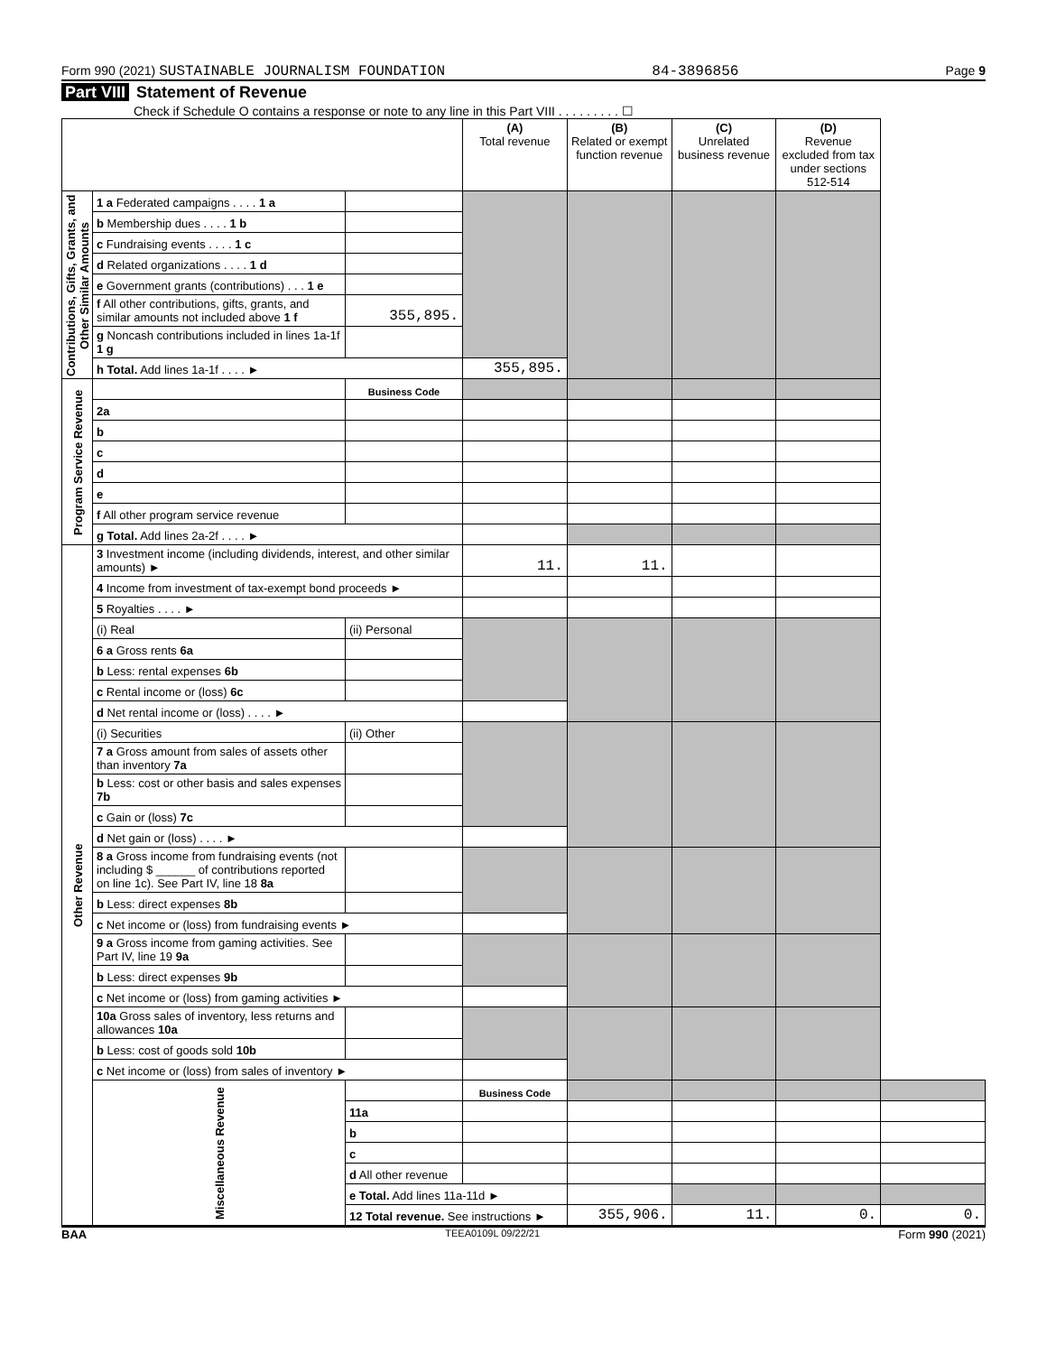Form 990 (2021) SUSTAINABLE JOURNALISM FOUNDATION 84-3896856 Page 9
Part VIII Statement of Revenue
Check if Schedule O contains a response or note to any line in this Part VIII . . . . . . . . . ☐
| | | | (A) Total revenue | (B) Related or exempt function revenue | (C) Unrelated business revenue | (D) Revenue excluded from tax under sections 512-514 | |
| --- | --- | --- | --- | --- | --- | --- | --- |
| Contributions, Gifts, Grants, and Other Similar Amounts | 1 a Federated campaigns . . . . 1 a | | | | | | |
| | b Membership dues . . . . 1 b | | | | | | |
| | c Fundraising events . . . . 1 c | | | | | | |
| | d Related organizations . . . . 1 d | | | | | | |
| | e Government grants (contributions) . . . 1 e | | | | | | |
| | f All other contributions, gifts, grants, and similar amounts not included above 1 f | 355,895. | | | | | |
| | g Noncash contributions included in lines 1a-1f 1 g | | | | | | |
| | h Total. Add lines 1a-1f . . . . ► | | 355,895. | | | | |
| Program Service Revenue | | Business Code | | | | | |
| | 2a | | | | | | |
| | b | | | | | | |
| | c | | | | | | |
| | d | | | | | | |
| | e | | | | | | |
| | f All other program service revenue | | | | | | |
| | g Total. Add lines 2a-2f . . . . ► | | | | | | |
| Other Revenue | 3 Investment income (including dividends, interest, and other similar amounts) ► | | 11. | 11. | | | |
| | 4 Income from investment of tax-exempt bond proceeds ► | | | | | | |
| | 5 Royalties . . . . ► | | | | | | |
| | (i) Real | (ii) Personal | | | | | |
| | 6 a Gross rents 6a | | | | | | |
| | b Less: rental expenses 6b | | | | | | |
| | c Rental income or (loss) 6c | | | | | | |
| | d Net rental income or (loss) . . . . ► | | | | | | |
| | (i) Securities | (ii) Other | | | | | |
| | 7 a Gross amount from sales of assets other than inventory 7a | | | | | | |
| | b Less: cost or other basis and sales expenses 7b | | | | | | |
| | c Gain or (loss) 7c | | | | | | |
| | d Net gain or (loss) . . . . ► | | | | | | |
| | 8 a Gross income from fundraising events (not including $ ______ of contributions reported on line 1c). See Part IV, line 18 8a | | | | | | |
| | b Less: direct expenses 8b | | | | | | |
| | c Net income or (loss) from fundraising events ► | | | | | | |
| | 9 a Gross income from gaming activities. See Part IV, line 19 9a | | | | | | |
| | b Less: direct expenses 9b | | | | | | |
| | c Net income or (loss) from gaming activities ► | | | | | | |
| | 10a Gross sales of inventory, less returns and allowances 10a | | | | | | |
| | b Less: cost of goods sold 10b | | | | | | |
| | c Net income or (loss) from sales of inventory ► | | | | | | |
| | Miscellaneous Revenue | | Business Code | | | | |
| | | 11a | | | | | |
| | | b | | | | | |
| | | c | | | | | |
| | | d All other revenue | | | | | |
| | | e Total. Add lines 11a-11d ► | | | | | |
| | | 12 Total revenue. See instructions ► | | 355,906. | 11. | 0. | 0. |
BAA TEEA0109L 09/22/21 Form 990 (2021)